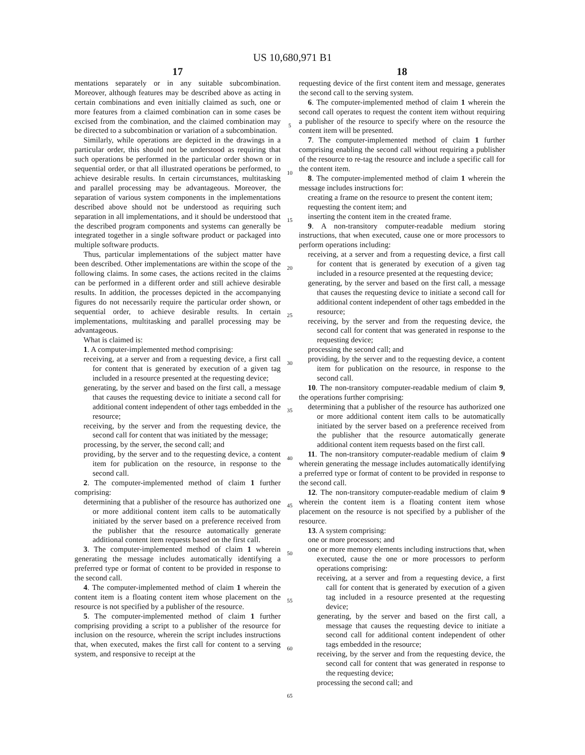US 10,680,971 B1
17
mentations separately or in any suitable subcombination. Moreover, although features may be described above as acting in certain combinations and even initially claimed as such, one or more features from a claimed combination can in some cases be excised from the combination, and the claimed combination may be directed to a subcombination or variation of a subcombination.
Similarly, while operations are depicted in the drawings in a particular order, this should not be understood as requiring that such operations be performed in the particular order shown or in sequential order, or that all illustrated operations be performed, to achieve desirable results. In certain circumstances, multitasking and parallel processing may be advantageous. Moreover, the separation of various system components in the implementations described above should not be understood as requiring such separation in all implementations, and it should be understood that the described program components and systems can generally be integrated together in a single software product or packaged into multiple software products.
Thus, particular implementations of the subject matter have been described. Other implementations are within the scope of the following claims. In some cases, the actions recited in the claims can be performed in a different order and still achieve desirable results. In addition, the processes depicted in the accompanying figures do not necessarily require the particular order shown, or sequential order, to achieve desirable results. In certain implementations, multitasking and parallel processing may be advantageous.
What is claimed is:
1. A computer-implemented method comprising:
receiving, at a server and from a requesting device, a first call for content that is generated by execution of a given tag included in a resource presented at the requesting device;
generating, by the server and based on the first call, a message that causes the requesting device to initiate a second call for additional content independent of other tags embedded in the resource;
receiving, by the server and from the requesting device, the second call for content that was initiated by the message;
processing, by the server, the second call; and
providing, by the server and to the requesting device, a content item for publication on the resource, in response to the second call.
2. The computer-implemented method of claim 1 further comprising:
determining that a publisher of the resource has authorized one or more additional content item calls to be automatically initiated by the server based on a preference received from the publisher that the resource automatically generate additional content item requests based on the first call.
3. The computer-implemented method of claim 1 wherein generating the message includes automatically identifying a preferred type or format of content to be provided in response to the second call.
4. The computer-implemented method of claim 1 wherein the content item is a floating content item whose placement on the resource is not specified by a publisher of the resource.
5. The computer-implemented method of claim 1 further comprising providing a script to a publisher of the resource for inclusion on the resource, wherein the script includes instructions that, when executed, makes the first call for content to a serving system, and responsive to receipt at the
5
10
15
20
25
30
35
40
45
50
55
60
65
18
requesting device of the first content item and message, generates the second call to the serving system.
6. The computer-implemented method of claim 1 wherein the second call operates to request the content item without requiring a publisher of the resource to specify where on the resource the content item will be presented.
7. The computer-implemented method of claim 1 further comprising enabling the second call without requiring a publisher of the resource to re-tag the resource and include a specific call for the content item.
8. The computer-implemented method of claim 1 wherein the message includes instructions for:
creating a frame on the resource to present the content item;
requesting the content item; and
inserting the content item in the created frame.
9. A non-transitory computer-readable medium storing instructions, that when executed, cause one or more processors to perform operations including:
receiving, at a server and from a requesting device, a first call for content that is generated by execution of a given tag included in a resource presented at the requesting device;
generating, by the server and based on the first call, a message that causes the requesting device to initiate a second call for additional content independent of other tags embedded in the resource;
receiving, by the server and from the requesting device, the second call for content that was generated in response to the requesting device;
processing the second call; and
providing, by the server and to the requesting device, a content item for publication on the resource, in response to the second call.
10. The non-transitory computer-readable medium of claim 9, the operations further comprising:
determining that a publisher of the resource has authorized one or more additional content item calls to be automatically initiated by the server based on a preference received from the publisher that the resource automatically generate additional content item requests based on the first call.
11. The non-transitory computer-readable medium of claim 9 wherein generating the message includes automatically identifying a preferred type or format of content to be provided in response to the second call.
12. The non-transitory computer-readable medium of claim 9 wherein the content item is a floating content item whose placement on the resource is not specified by a publisher of the resource.
13. A system comprising:
one or more processors; and
one or more memory elements including instructions that, when executed, cause the one or more processors to perform operations comprising:
receiving, at a server and from a requesting device, a first call for content that is generated by execution of a given tag included in a resource presented at the requesting device;
generating, by the server and based on the first call, a message that causes the requesting device to initiate a second call for additional content independent of other tags embedded in the resource;
receiving, by the server and from the requesting device, the second call for content that was generated in response to the requesting device;
processing the second call; and